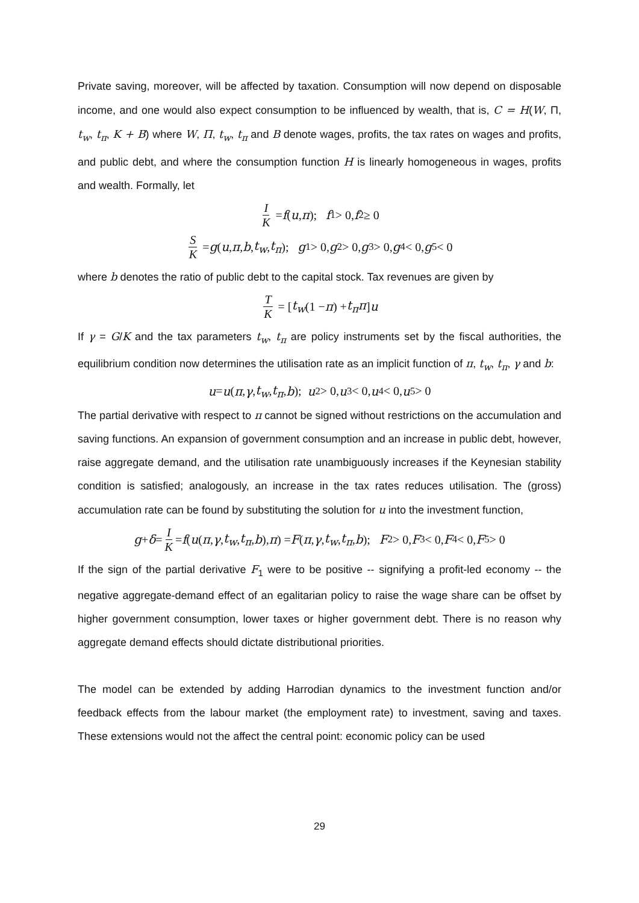Private saving, moreover, will be affected by taxation. Consumption will now depend on disposable income, and one would also expect consumption to be influenced by wealth, that is, C = H(W, Π, t<sub>w</sub>, t<sub>π</sub>, K + B) where W, Π, t<sub>w</sub>, t<sub>π</sub> and B denote wages, profits, the tax rates on wages and profits, and public debt, and where the consumption function H is linearly homogeneous in wages, profits and wealth. Formally, let
I K = f (u, π); f<sub>1</sub> > 0, f<sub>2</sub> ≥ 0
S K = g (u, π, b, t<sub>w</sub>, t<sub>π</sub>); g<sub>1</sub> > 0, g<sub>2</sub> > 0, g<sub>3</sub> > 0, g<sub>4</sub> < 0, g<sub>5</sub> < 0
where b denotes the ratio of public debt to the capital stock. Tax revenues are given by
T K = [t<sub>w</sub> (1 − π) + t<sub>π</sub>π] u
If γ = G/K and the tax parameters t<sub>w</sub>, t<sub>π</sub> are policy instruments set by the fiscal authorities, the equilibrium condition now determines the utilisation rate as an implicit function of π, t<sub>w</sub>, t<sub>π</sub>, γ and b:
u = u (π, γ, t<sub>w</sub>, t<sub>π</sub>, b); u<sub>2</sub> > 0, u<sub>3</sub> < 0, u<sub>4</sub> < 0, u<sub>5</sub> > 0
The partial derivative with respect to π cannot be signed without restrictions on the accumulation and saving functions. An expansion of government consumption and an increase in public debt, however, raise aggregate demand, and the utilisation rate unambiguously increases if the Keynesian stability condition is satisfied; analogously, an increase in the tax rates reduces utilisation. The (gross) accumulation rate can be found by substituting the solution for u into the investment function,
g + δ = I K = f (u (π, γ, t<sub>w</sub>, t<sub>π</sub>, b), π) = F (π, γ, t<sub>w</sub>, t<sub>π</sub>, b); F<sub>2</sub> > 0, F<sub>3</sub> < 0, F<sub>4</sub> < 0, F<sub>5</sub> > 0
If the sign of the partial derivative F<sub>1</sub> were to be positive -- signifying a profit-led economy -- the negative aggregate-demand effect of an egalitarian policy to raise the wage share can be offset by higher government consumption, lower taxes or higher government debt. There is no reason why aggregate demand effects should dictate distributional priorities.
The model can be extended by adding Harrodian dynamics to the investment function and/or feedback effects from the labour market (the employment rate) to investment, saving and taxes. These extensions would not the affect the central point: economic policy can be used
29